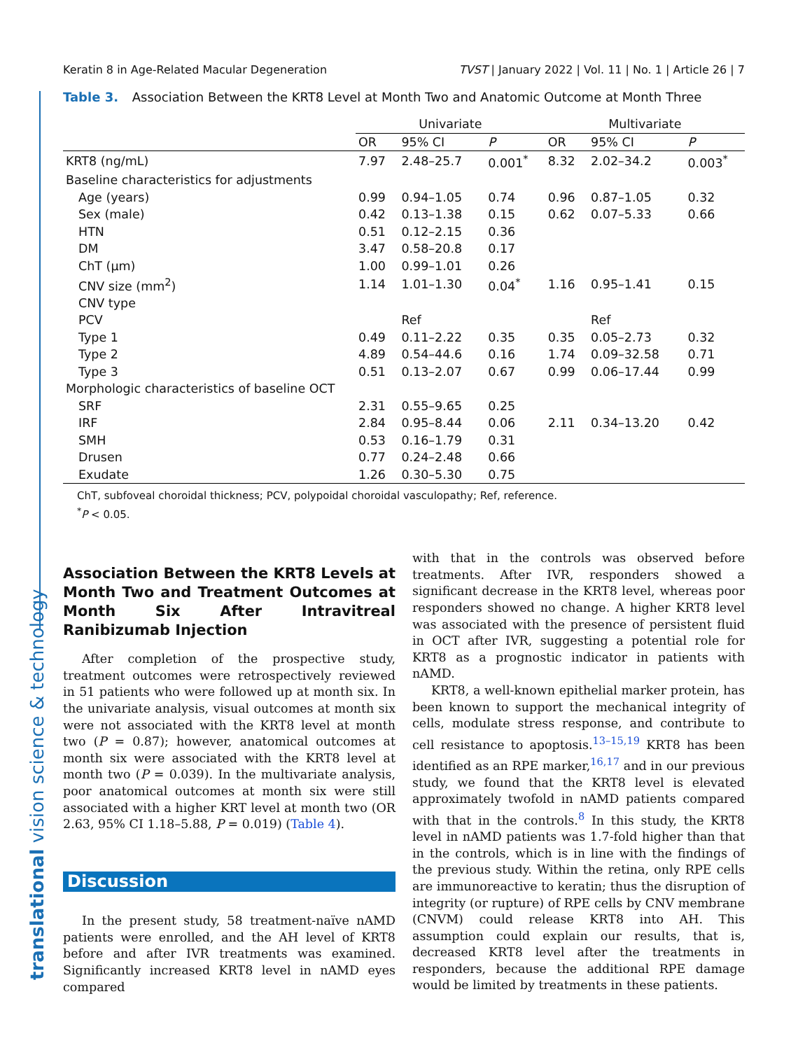translational vision science & technology
Keratin 8 in Age-Related Macular Degeneration TVST | January 2022 | Vol. 11 | No. 1 | Article 26 | 7
Table 3. Association Between the KRT8 Level at Month Two and Anatomic Outcome at Month Three
| | Univariate | | | Multivariate | | |
| --- | --- | --- | --- | --- | --- | --- |
| | OR | 95% CI | P | OR | 95% CI | P |
| KRT8 (ng/mL) | 7.97 | 2.48–25.7 | 0.001<sup>*</sup> | 8.32 | 2.02–34.2 | 0.003<sup>*</sup> |
| Baseline characteristics for adjustments | | | | | | |
| Age (years) | 0.99 | 0.94–1.05 | 0.74 | 0.96 | 0.87–1.05 | 0.32 |
| Sex (male) | 0.42 | 0.13–1.38 | 0.15 | 0.62 | 0.07–5.33 | 0.66 |
| HTN | 0.51 | 0.12–2.15 | 0.36 | | | |
| DM | 3.47 | 0.58–20.8 | 0.17 | | | |
| ChT (μm) | 1.00 | 0.99–1.01 | 0.26 | | | |
| CNV size (mm<sup>2</sup>) | 1.14 | 1.01–1.30 | 0.04<sup>*</sup> | 1.16 | 0.95–1.41 | 0.15 |
| CNV type | | | | | | |
| PCV | | Ref | | | Ref | |
| Type 1 | 0.49 | 0.11–2.22 | 0.35 | 0.35 | 0.05–2.73 | 0.32 |
| Type 2 | 4.89 | 0.54–44.6 | 0.16 | 1.74 | 0.09–32.58 | 0.71 |
| Type 3 | 0.51 | 0.13–2.07 | 0.67 | 0.99 | 0.06–17.44 | 0.99 |
| Morphologic characteristics of baseline OCT | | | | | | |
| SRF | 2.31 | 0.55–9.65 | 0.25 | | | |
| IRF | 2.84 | 0.95–8.44 | 0.06 | 2.11 | 0.34–13.20 | 0.42 |
| SMH | 0.53 | 0.16–1.79 | 0.31 | | | |
| Drusen | 0.77 | 0.24–2.48 | 0.66 | | | |
| Exudate | 1.26 | 0.30–5.30 | 0.75 | | | |
ChT, subfoveal choroidal thickness; PCV, polypoidal choroidal vasculopathy; Ref, reference.
<sup>*</sup> P < 0.05.
Association Between the KRT8 Levels at Month Two and Treatment Outcomes at Month Six After Intravitreal Ranibizumab Injection
After completion of the prospective study, treatment outcomes were retrospectively reviewed in 51 patients who were followed up at month six. In the univariate analysis, visual outcomes at month six were not associated with the KRT8 level at month two (P = 0.87); however, anatomical outcomes at month six were associated with the KRT8 level at month two (P = 0.039). In the multivariate analysis, poor anatomical outcomes at month six were still associated with a higher KRT level at month two (OR 2.63, 95% CI 1.18–5.88, P = 0.019) (Table 4).
Discussion
In the present study, 58 treatment-naïve nAMD patients were enrolled, and the AH level of KRT8 before and after IVR treatments was examined. Significantly increased KRT8 level in nAMD eyes compared
with that in the controls was observed before treatments. After IVR, responders showed a significant decrease in the KRT8 level, whereas poor responders showed no change. A higher KRT8 level was associated with the presence of persistent fluid in OCT after IVR, suggesting a potential role for KRT8 as a prognostic indicator in patients with nAMD.
KRT8, a well-known epithelial marker protein, has been known to support the mechanical integrity of cells, modulate stress response, and contribute to cell resistance to apoptosis.<sup>13–15,19</sup> KRT8 has been identified as an RPE marker,<sup>16,17</sup> and in our previous study, we found that the KRT8 level is elevated approximately twofold in nAMD patients compared with that in the controls.<sup>8</sup> In this study, the KRT8 level in nAMD patients was 1.7-fold higher than that in the controls, which is in line with the findings of the previous study. Within the retina, only RPE cells are immunoreactive to keratin; thus the disruption of integrity (or rupture) of RPE cells by CNV membrane (CNVM) could release KRT8 into AH. This assumption could explain our results, that is, decreased KRT8 level after the treatments in responders, because the additional RPE damage would be limited by treatments in these patients.